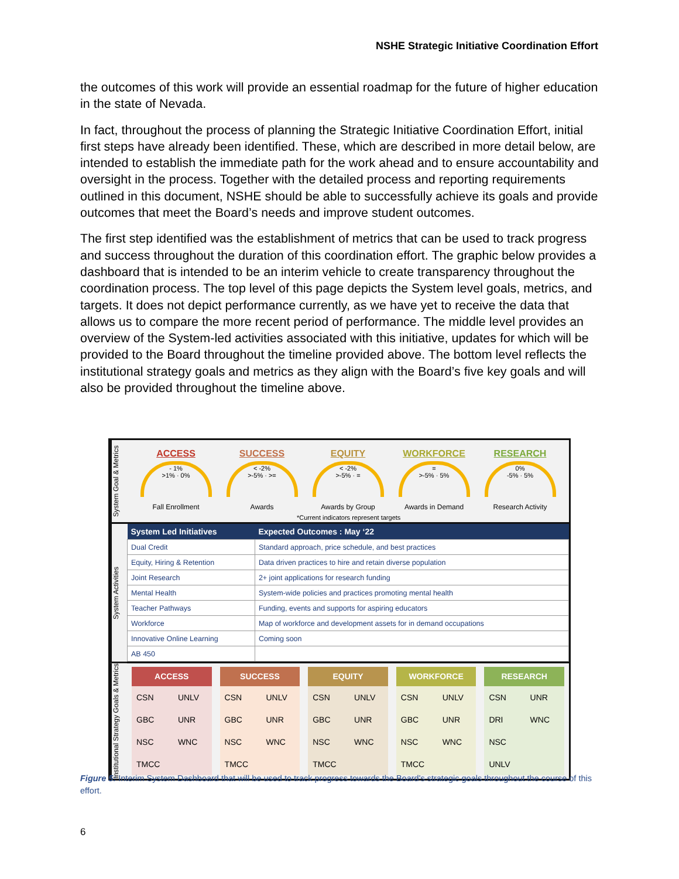NSHE Strategic Initiative Coordination Effort
the outcomes of this work will provide an essential roadmap for the future of higher education in the state of Nevada.
In fact, throughout the process of planning the Strategic Initiative Coordination Effort, initial first steps have already been identified. These, which are described in more detail below, are intended to establish the immediate path for the work ahead and to ensure accountability and oversight in the process. Together with the detailed process and reporting requirements outlined in this document, NSHE should be able to successfully achieve its goals and provide outcomes that meet the Board’s needs and improve student outcomes.
The first step identified was the establishment of metrics that can be used to track progress and success throughout the duration of this coordination effort. The graphic below provides a dashboard that is intended to be an interim vehicle to create transparency throughout the coordination process. The top level of this page depicts the System level goals, metrics, and targets. It does not depict performance currently, as we have yet to receive the data that allows us to compare the more recent period of performance. The middle level provides an overview of the System-led activities associated with this initiative, updates for which will be provided to the Board throughout the timeline provided above. The bottom level reflects the institutional strategy goals and metrics as they align with the Board’s five key goals and will also be provided throughout the timeline above.
System Goal & Metrics
ACCESS
- 1%
>1% · 0%
Fall Enrollment
SUCCESS
< -2%
>-5% · >=
Awards
EQUITY
< -2%
>-5% · =
Awards by Group
WORKFORCE
=
>-5% · 5%
Awards in Demand
RESEARCH
0%
-5% · 5%
Research Activity
*Current indicators represent targets
System Activities
| System Led Initiatives | Expected Outcomes : May ‘22 |
| --- | --- |
| Dual Credit | Standard approach, price schedule, and best practices |
| Equity, Hiring & Retention | Data driven practices to hire and retain diverse population |
| Joint Research | 2+ joint applications for research funding |
| Mental Health | System-wide policies and practices promoting mental health |
| Teacher Pathways | Funding, events and supports for aspiring educators |
| Workforce | Map of workforce and development assets for in demand occupations |
| Innovative Online Learning | Coming soon |
| AB 450 | |
Institutional Strategy Goals & Metrics
| ACCESS | |
| --- | --- |
| CSN | UNLV |
| GBC | UNR |
| NSC | WNC |
| TMCC | |
| SUCCESS | |
| --- | --- |
| CSN | UNLV |
| GBC | UNR |
| NSC | WNC |
| TMCC | |
| EQUITY | |
| --- | --- |
| CSN | UNLV |
| GBC | UNR |
| NSC | WNC |
| TMCC | |
| WORKFORCE | |
| --- | --- |
| CSN | UNLV |
| GBC | UNR |
| NSC | WNC |
| TMCC | |
| RESEARCH | |
| --- | --- |
| CSN | UNR |
| DRI | WNC |
| NSC | |
| UNLV | |
Figure 5: Interim System Dashboard that will be used to track progress towards the Board's strategic goals throughout the course of this effort.
6